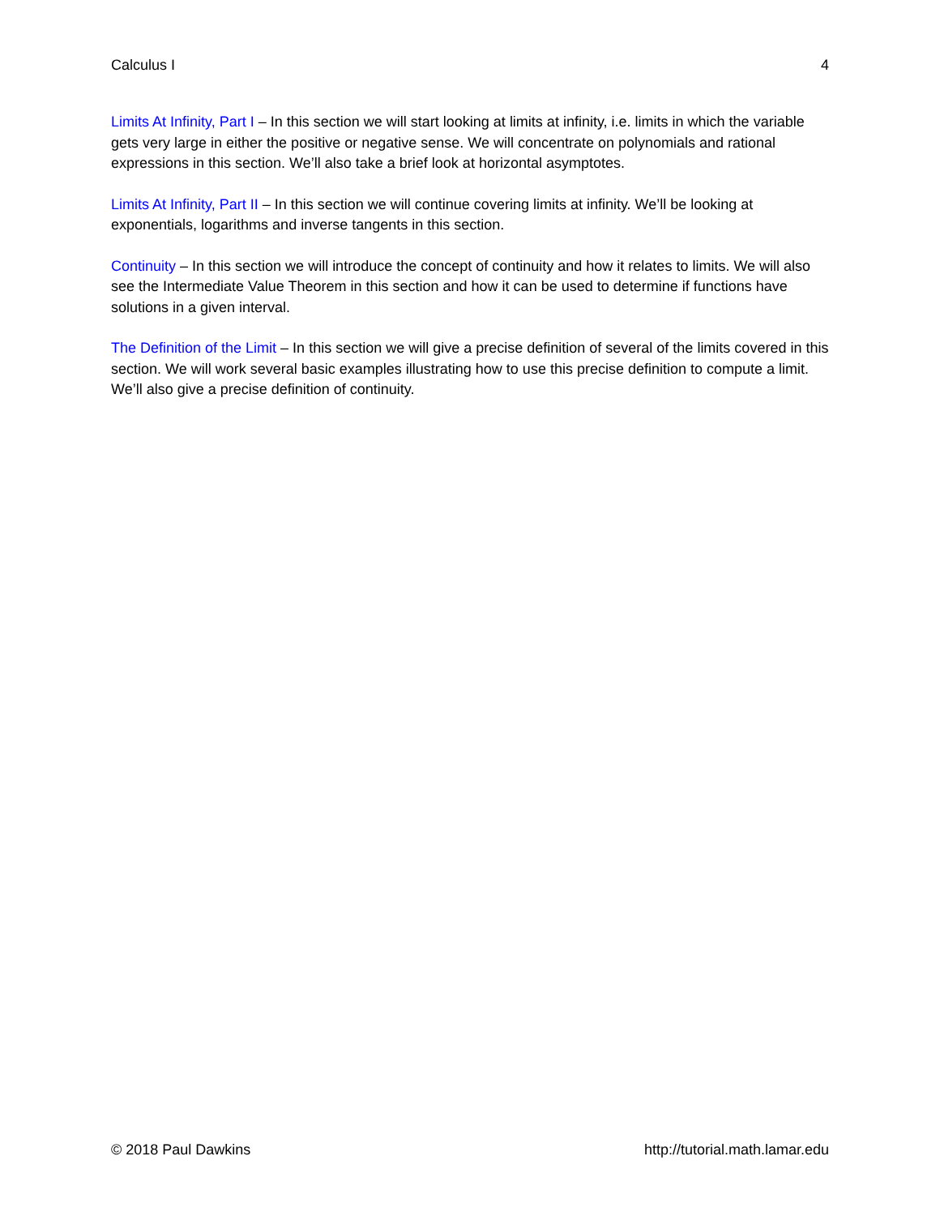Calculus I 4
Limits At Infinity, Part I – In this section we will start looking at limits at infinity, i.e. limits in which the variable gets very large in either the positive or negative sense. We will concentrate on polynomials and rational expressions in this section. We’ll also take a brief look at horizontal asymptotes.
Limits At Infinity, Part II – In this section we will continue covering limits at infinity. We’ll be looking at exponentials, logarithms and inverse tangents in this section.
Continuity – In this section we will introduce the concept of continuity and how it relates to limits. We will also see the Intermediate Value Theorem in this section and how it can be used to determine if functions have solutions in a given interval.
The Definition of the Limit – In this section we will give a precise definition of several of the limits covered in this section. We will work several basic examples illustrating how to use this precise definition to compute a limit. We’ll also give a precise definition of continuity.
© 2018 Paul Dawkins http://tutorial.math.lamar.edu